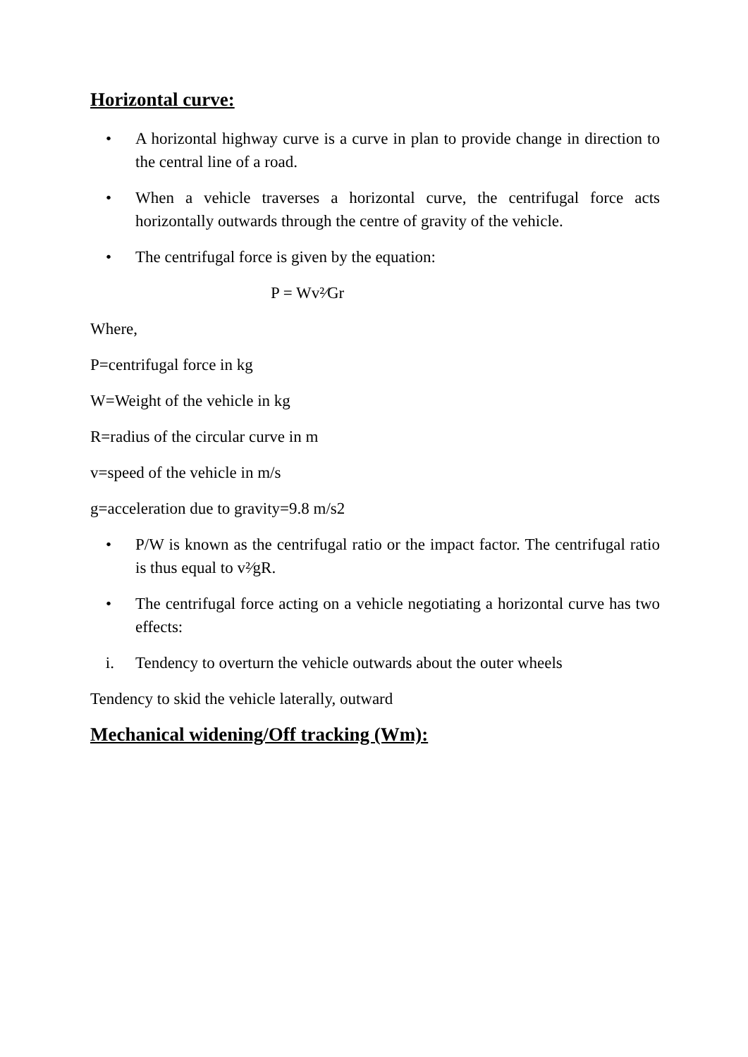Horizontal curve:
• A horizontal highway curve is a curve in plan to provide change in direction to the central line of a road.
• When a vehicle traverses a horizontal curve, the centrifugal force acts horizontally outwards through the centre of gravity of the vehicle.
• The centrifugal force is given by the equation:
P = Wv²⁄Gr
Where,
P=centrifugal force in kg
W=Weight of the vehicle in kg
R=radius of the circular curve in m
v=speed of the vehicle in m/s
g=acceleration due to gravity=9.8 m/s2
• P/W is known as the centrifugal ratio or the impact factor. The centrifugal ratio is thus equal to v²⁄gR.
• The centrifugal force acting on a vehicle negotiating a horizontal curve has two effects:
i. Tendency to overturn the vehicle outwards about the outer wheels
Tendency to skid the vehicle laterally, outward
Mechanical widening/Off tracking (Wm):